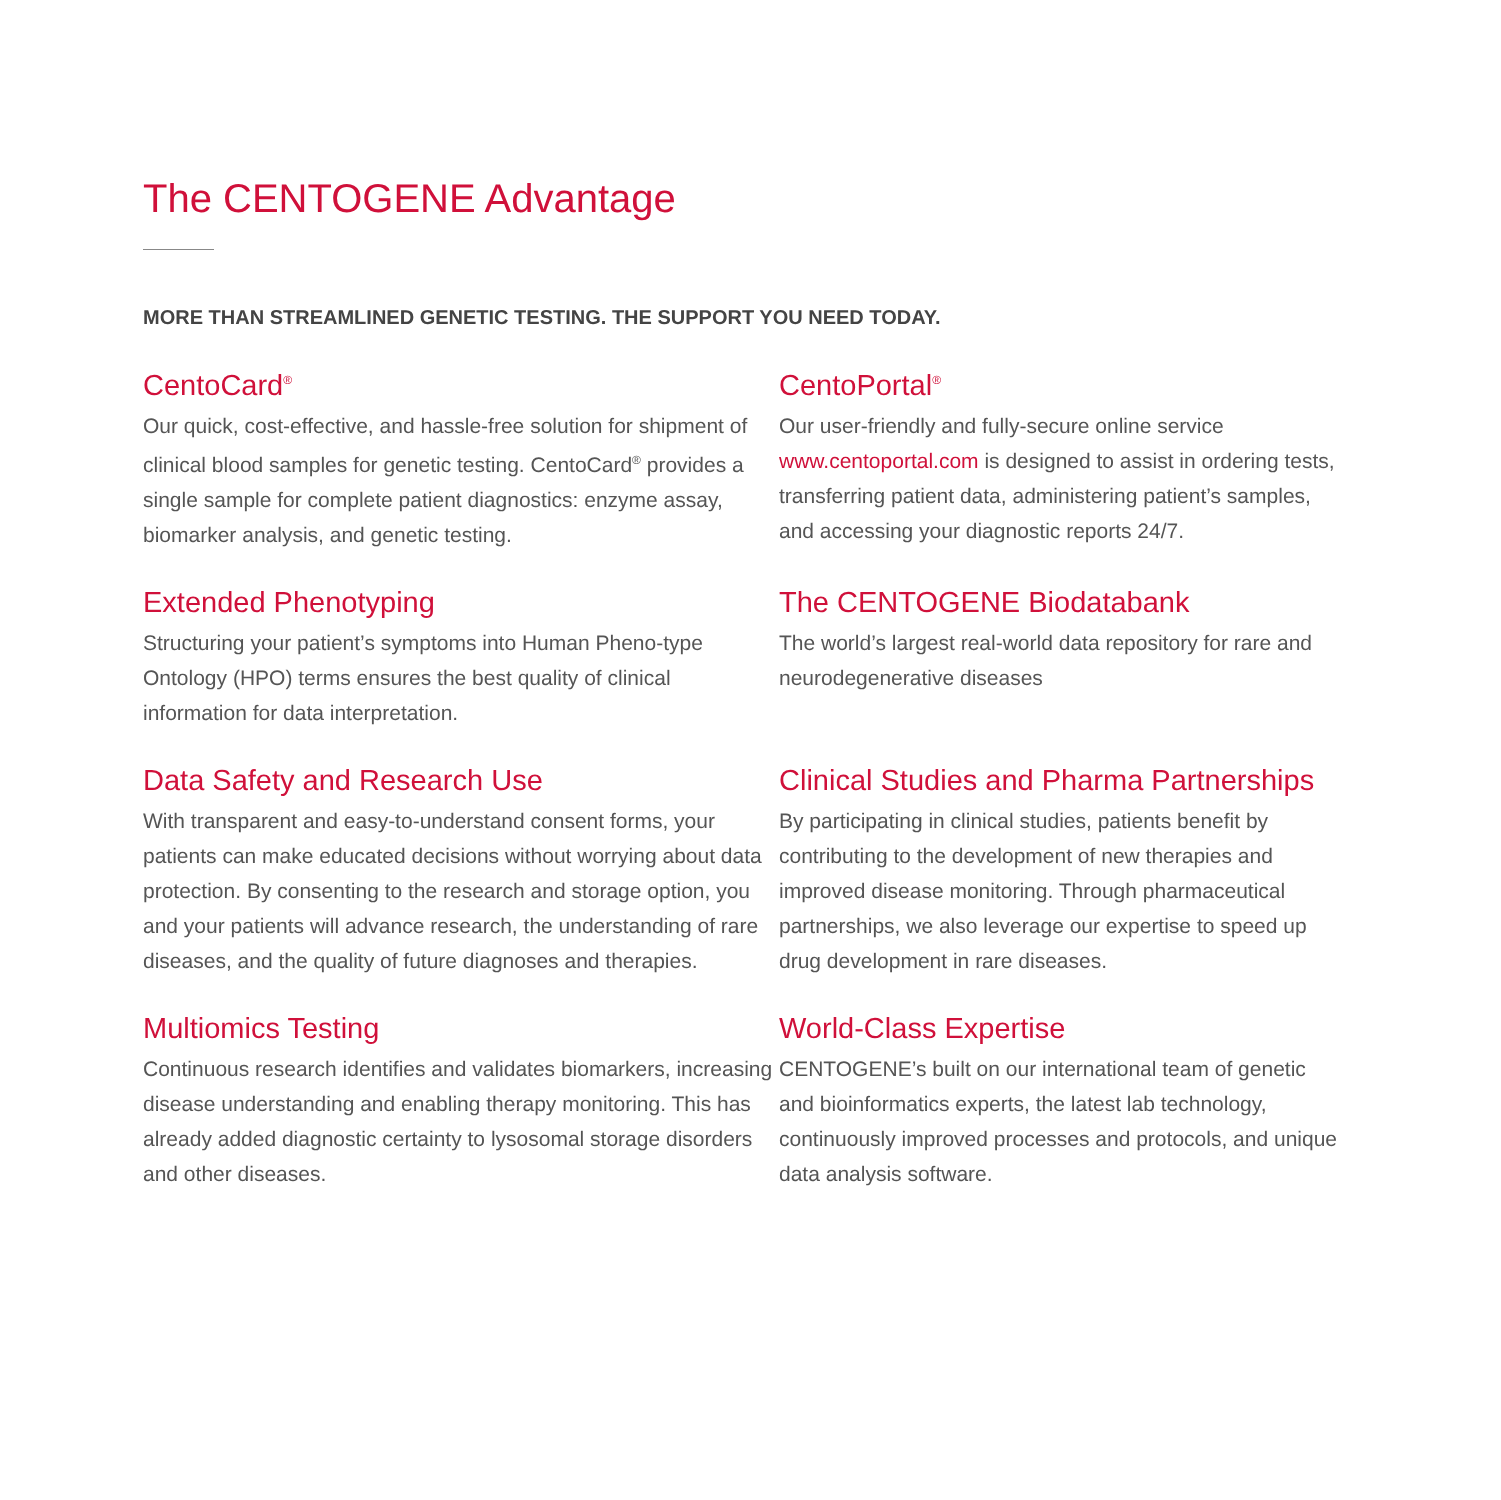The CENTOGENE Advantage
MORE THAN STREAMLINED GENETIC TESTING. THE SUPPORT YOU NEED TODAY.
CentoCard<sup>®</sup>
Our quick, cost-effective, and hassle-free solution for shipment of clinical blood samples for genetic testing. CentoCard<sup>®</sup> provides a single sample for complete patient diagnostics: enzyme assay, biomarker analysis, and genetic testing.
CentoPortal<sup>®</sup>
Our user-friendly and fully-secure online service www.centoportal.com is designed to assist in ordering tests, transferring patient data, administering patient’s samples, and accessing your diagnostic reports 24/7.
Extended Phenotyping
Structuring your patient’s symptoms into Human Pheno-type Ontology (HPO) terms ensures the best quality of clinical information for data interpretation.
The CENTOGENE Biodatabank
The world’s largest real-world data repository for rare and neurodegenerative diseases
Data Safety and Research Use
With transparent and easy-to-understand consent forms, your patients can make educated decisions without worrying about data protection. By consenting to the research and storage option, you and your patients will advance research, the understanding of rare diseases, and the quality of future diagnoses and therapies.
Clinical Studies and Pharma Partnerships
By participating in clinical studies, patients benefit by contributing to the development of new therapies and improved disease monitoring. Through pharmaceutical partnerships, we also leverage our expertise to speed up drug development in rare diseases.
Multiomics Testing
Continuous research identifies and validates biomarkers, increasing disease understanding and enabling therapy monitoring. This has already added diagnostic certainty to lysosomal storage disorders and other diseases.
World-Class Expertise
CENTOGENE’s built on our international team of genetic and bioinformatics experts, the latest lab technology, continuously improved processes and protocols, and unique data analysis software.